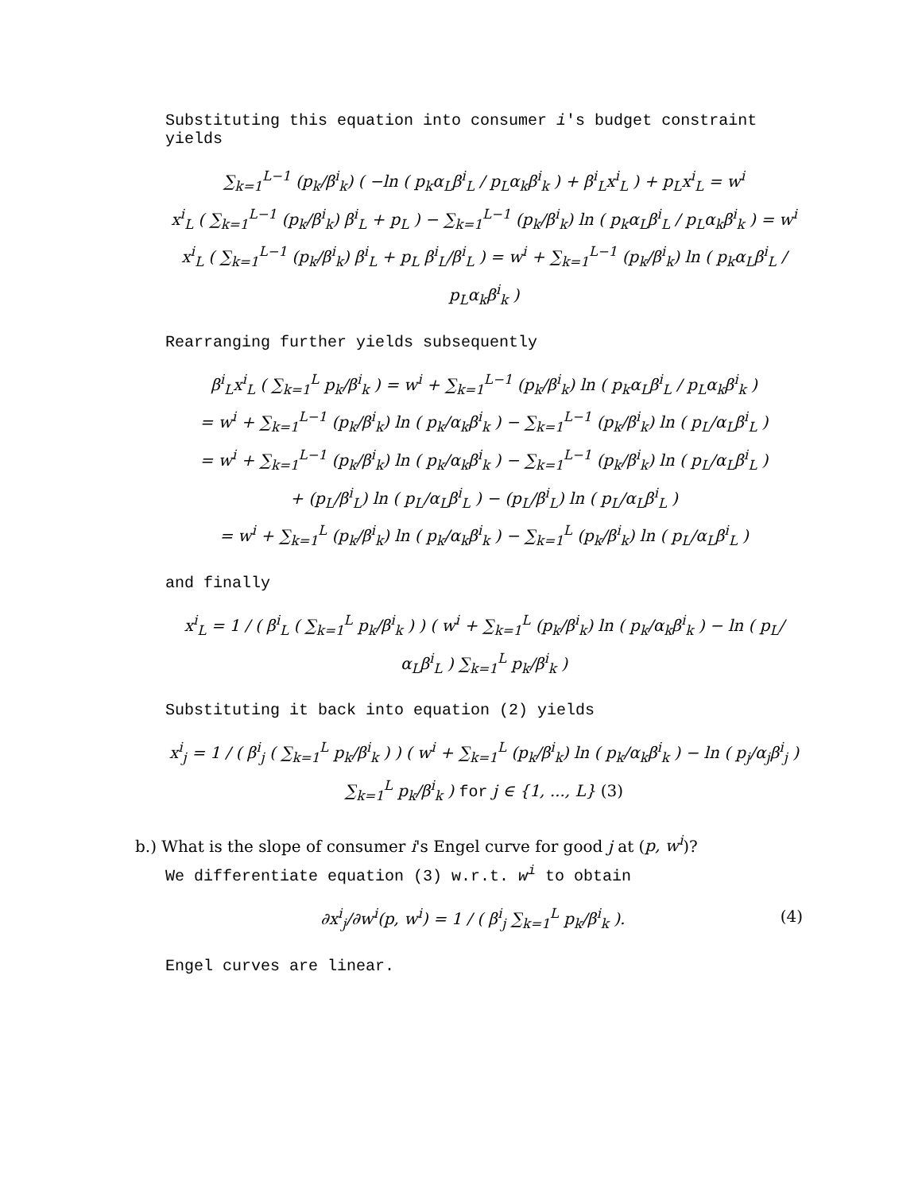Substituting this equation into consumer i's budget constraint yields
∑<sub>k=1</sub><sup>L−1</sup> (p<sub>k</sub>/β<sup>i</sup><sub>k</sub>) ( −ln ( p<sub>k</sub>α<sub>L</sub>β<sup>i</sup><sub>L</sub> / p<sub>L</sub>α<sub>k</sub>β<sup>i</sup><sub>k</sub> ) + β<sup>i</sup><sub>L</sub>x<sup>i</sup><sub>L</sub> ) + p<sub>L</sub>x<sup>i</sup><sub>L</sub> = w<sup>i</sup>
x<sup>i</sup><sub>L</sub> ( ∑<sub>k=1</sub><sup>L−1</sup> (p<sub>k</sub>/β<sup>i</sup><sub>k</sub>) β<sup>i</sup><sub>L</sub> + p<sub>L</sub> ) − ∑<sub>k=1</sub><sup>L−1</sup> (p<sub>k</sub>/β<sup>i</sup><sub>k</sub>) ln ( p<sub>k</sub>α<sub>L</sub>β<sup>i</sup><sub>L</sub> / p<sub>L</sub>α<sub>k</sub>β<sup>i</sup><sub>k</sub> ) = w<sup>i</sup>
x<sup>i</sup><sub>L</sub> ( ∑<sub>k=1</sub><sup>L−1</sup> (p<sub>k</sub>/β<sup>i</sup><sub>k</sub>) β<sup>i</sup><sub>L</sub> + p<sub>L</sub> β<sup>i</sup><sub>L</sub>/β<sup>i</sup><sub>L</sub> ) = w<sup>i</sup> + ∑<sub>k=1</sub><sup>L−1</sup> (p<sub>k</sub>/β<sup>i</sup><sub>k</sub>) ln ( p<sub>k</sub>α<sub>L</sub>β<sup>i</sup><sub>L</sub> / p<sub>L</sub>α<sub>k</sub>β<sup>i</sup><sub>k</sub> )
Rearranging further yields subsequently
β<sup>i</sup><sub>L</sub>x<sup>i</sup><sub>L</sub> ( ∑<sub>k=1</sub><sup>L</sup> p<sub>k</sub>/β<sup>i</sup><sub>k</sub> ) = w<sup>i</sup> + ∑<sub>k=1</sub><sup>L−1</sup> (p<sub>k</sub>/β<sup>i</sup><sub>k</sub>) ln ( p<sub>k</sub>α<sub>L</sub>β<sup>i</sup><sub>L</sub> / p<sub>L</sub>α<sub>k</sub>β<sup>i</sup><sub>k</sub> )
= w<sup>i</sup> + ∑<sub>k=1</sub><sup>L−1</sup> (p<sub>k</sub>/β<sup>i</sup><sub>k</sub>) ln ( p<sub>k</sub>/α<sub>k</sub>β<sup>i</sup><sub>k</sub> ) − ∑<sub>k=1</sub><sup>L−1</sup> (p<sub>k</sub>/β<sup>i</sup><sub>k</sub>) ln ( p<sub>L</sub>/α<sub>L</sub>β<sup>i</sup><sub>L</sub> )
= w<sup>i</sup> + ∑<sub>k=1</sub><sup>L−1</sup> (p<sub>k</sub>/β<sup>i</sup><sub>k</sub>) ln ( p<sub>k</sub>/α<sub>k</sub>β<sup>i</sup><sub>k</sub> ) − ∑<sub>k=1</sub><sup>L−1</sup> (p<sub>k</sub>/β<sup>i</sup><sub>k</sub>) ln ( p<sub>L</sub>/α<sub>L</sub>β<sup>i</sup><sub>L</sub> )
+ (p<sub>L</sub>/β<sup>i</sup><sub>L</sub>) ln ( p<sub>L</sub>/α<sub>L</sub>β<sup>i</sup><sub>L</sub> ) − (p<sub>L</sub>/β<sup>i</sup><sub>L</sub>) ln ( p<sub>L</sub>/α<sub>L</sub>β<sup>i</sup><sub>L</sub> )
= w<sup>i</sup> + ∑<sub>k=1</sub><sup>L</sup> (p<sub>k</sub>/β<sup>i</sup><sub>k</sub>) ln ( p<sub>k</sub>/α<sub>k</sub>β<sup>i</sup><sub>k</sub> ) − ∑<sub>k=1</sub><sup>L</sup> (p<sub>k</sub>/β<sup>i</sup><sub>k</sub>) ln ( p<sub>L</sub>/α<sub>L</sub>β<sup>i</sup><sub>L</sub> )
and finally
x<sup>i</sup><sub>L</sub> = 1 / ( β<sup>i</sup><sub>L</sub> ( ∑<sub>k=1</sub><sup>L</sup> p<sub>k</sub>/β<sup>i</sup><sub>k</sub> ) ) ( w<sup>i</sup> + ∑<sub>k=1</sub><sup>L</sup> (p<sub>k</sub>/β<sup>i</sup><sub>k</sub>) ln ( p<sub>k</sub>/α<sub>k</sub>β<sup>i</sup><sub>k</sub> ) − ln ( p<sub>L</sub>/α<sub>L</sub>β<sup>i</sup><sub>L</sub> ) ∑<sub>k=1</sub><sup>L</sup> p<sub>k</sub>/β<sup>i</sup><sub>k</sub> )
Substituting it back into equation (2) yields
x<sup>i</sup><sub>j</sub> = 1 / ( β<sup>i</sup><sub>j</sub> ( ∑<sub>k=1</sub><sup>L</sup> p<sub>k</sub>/β<sup>i</sup><sub>k</sub> ) ) ( w<sup>i</sup> + ∑<sub>k=1</sub><sup>L</sup> (p<sub>k</sub>/β<sup>i</sup><sub>k</sub>) ln ( p<sub>k</sub>/α<sub>k</sub>β<sup>i</sup><sub>k</sub> ) − ln ( p<sub>j</sub>/α<sub>j</sub>β<sup>i</sup><sub>j</sub> ) ∑<sub>k=1</sub><sup>L</sup> p<sub>k</sub>/β<sup>i</sup><sub>k</sub> ) for j ∈ {1, ..., L} (3)
b.) What is the slope of consumer i's Engel curve for good j at (p, w<sup>i</sup>)?
We differentiate equation (3) w.r.t. w<sup>i</sup> to obtain
∂x<sup>i</sup><sub>j</sub>/∂w<sup>i</sup>(p, w<sup>i</sup>) = 1 / ( β<sup>i</sup><sub>j</sub> ∑<sub>k=1</sub><sup>L</sup> p<sub>k</sub>/β<sup>i</sup><sub>k</sub> ). (4)
Engel curves are linear.